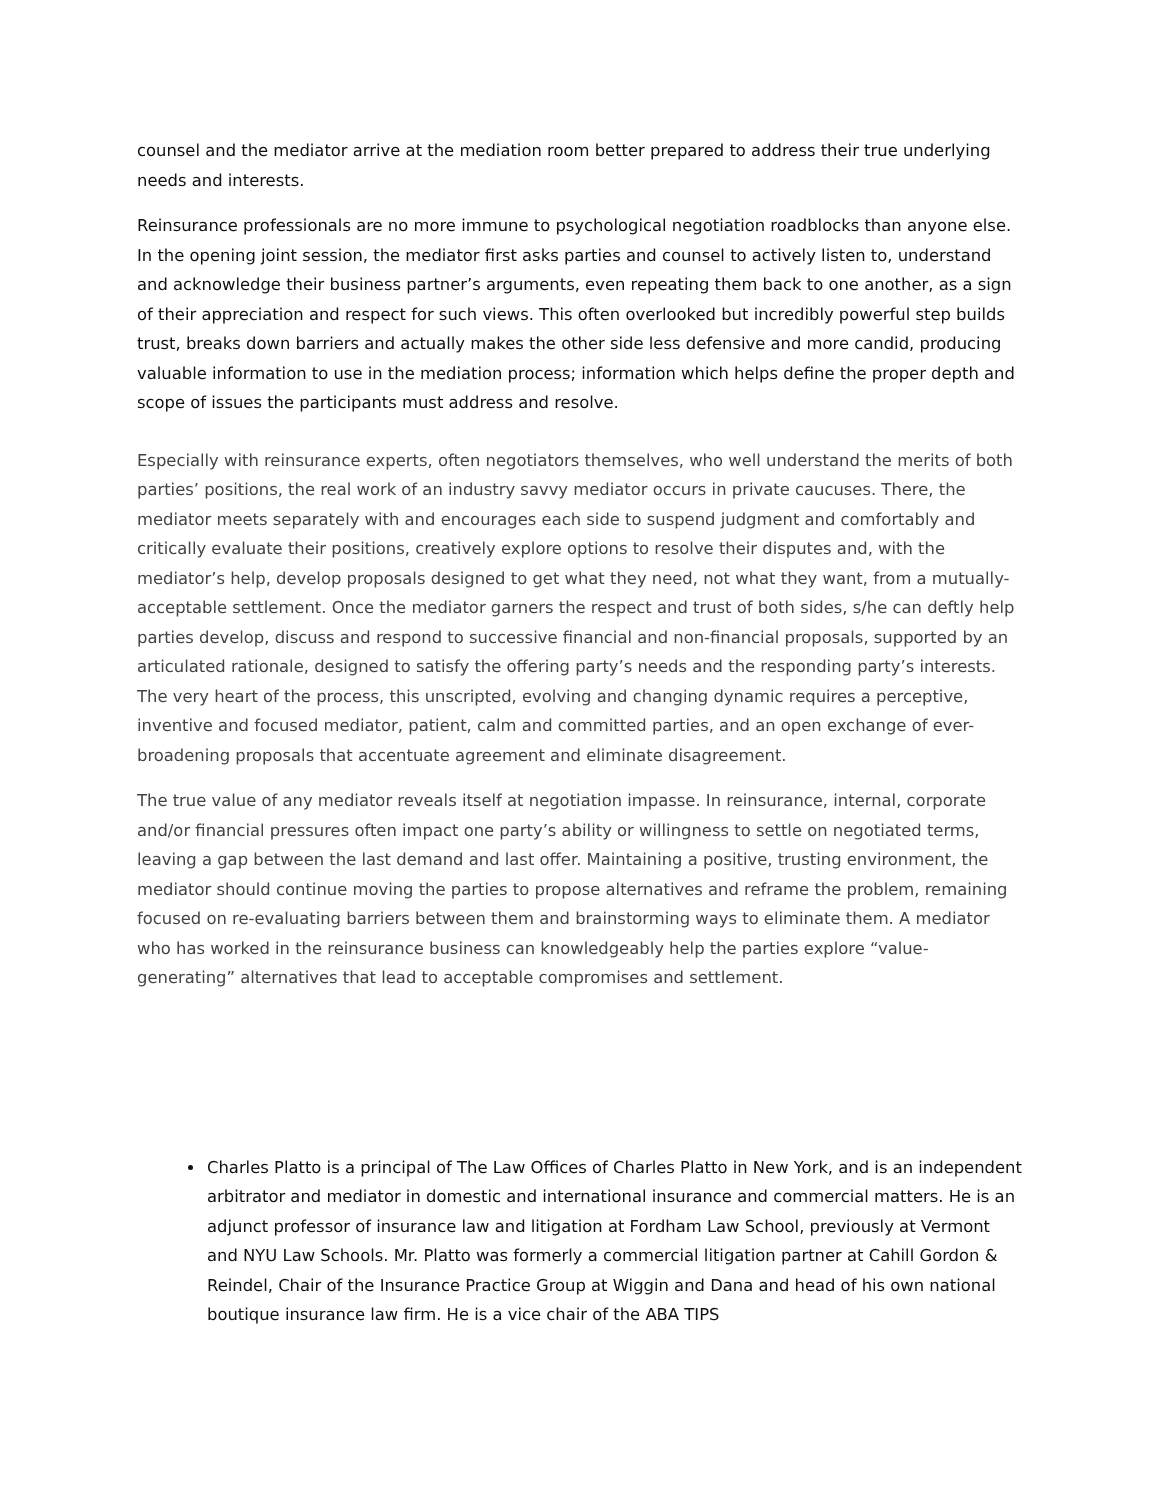counsel and the mediator arrive at the mediation room better prepared to address their true underlying needs and interests.
Reinsurance professionals are no more immune to psychological negotiation roadblocks than anyone else. In the opening joint session, the mediator first asks parties and counsel to actively listen to, understand and acknowledge their business partner’s arguments, even repeating them back to one another, as a sign of their appreciation and respect for such views. This often overlooked but incredibly powerful step builds trust, breaks down barriers and actually makes the other side less defensive and more candid, producing valuable information to use in the mediation process; information which helps define the proper depth and scope of issues the participants must address and resolve.
Especially with reinsurance experts, often negotiators themselves, who well understand the merits of both parties’ positions, the real work of an industry savvy mediator occurs in private caucuses. There, the mediator meets separately with and encourages each side to suspend judgment and comfortably and critically evaluate their positions, creatively explore options to resolve their disputes and, with the mediator’s help, develop proposals designed to get what they need, not what they want, from a mutually-acceptable settlement. Once the mediator garners the respect and trust of both sides, s/he can deftly help parties develop, discuss and respond to successive financial and non-financial proposals, supported by an articulated rationale, designed to satisfy the offering party’s needs and the responding party’s interests. The very heart of the process, this unscripted, evolving and changing dynamic requires a perceptive, inventive and focused mediator, patient, calm and committed parties, and an open exchange of ever-broadening proposals that accentuate agreement and eliminate disagreement.
The true value of any mediator reveals itself at negotiation impasse. In reinsurance, internal, corporate and/or financial pressures often impact one party’s ability or willingness to settle on negotiated terms, leaving a gap between the last demand and last offer. Maintaining a positive, trusting environment, the mediator should continue moving the parties to propose alternatives and reframe the problem, remaining focused on re-evaluating barriers between them and brainstorming ways to eliminate them. A mediator who has worked in the reinsurance business can knowledgeably help the parties explore “value-generating” alternatives that lead to acceptable compromises and settlement.
Charles Platto is a principal of The Law Offices of Charles Platto in New York, and is an independent arbitrator and mediator in domestic and international insurance and commercial matters. He is an adjunct professor of insurance law and litigation at Fordham Law School, previously at Vermont and NYU Law Schools. Mr. Platto was formerly a commercial litigation partner at Cahill Gordon & Reindel, Chair of the Insurance Practice Group at Wiggin and Dana and head of his own national boutique insurance law firm. He is a vice chair of the ABA TIPS